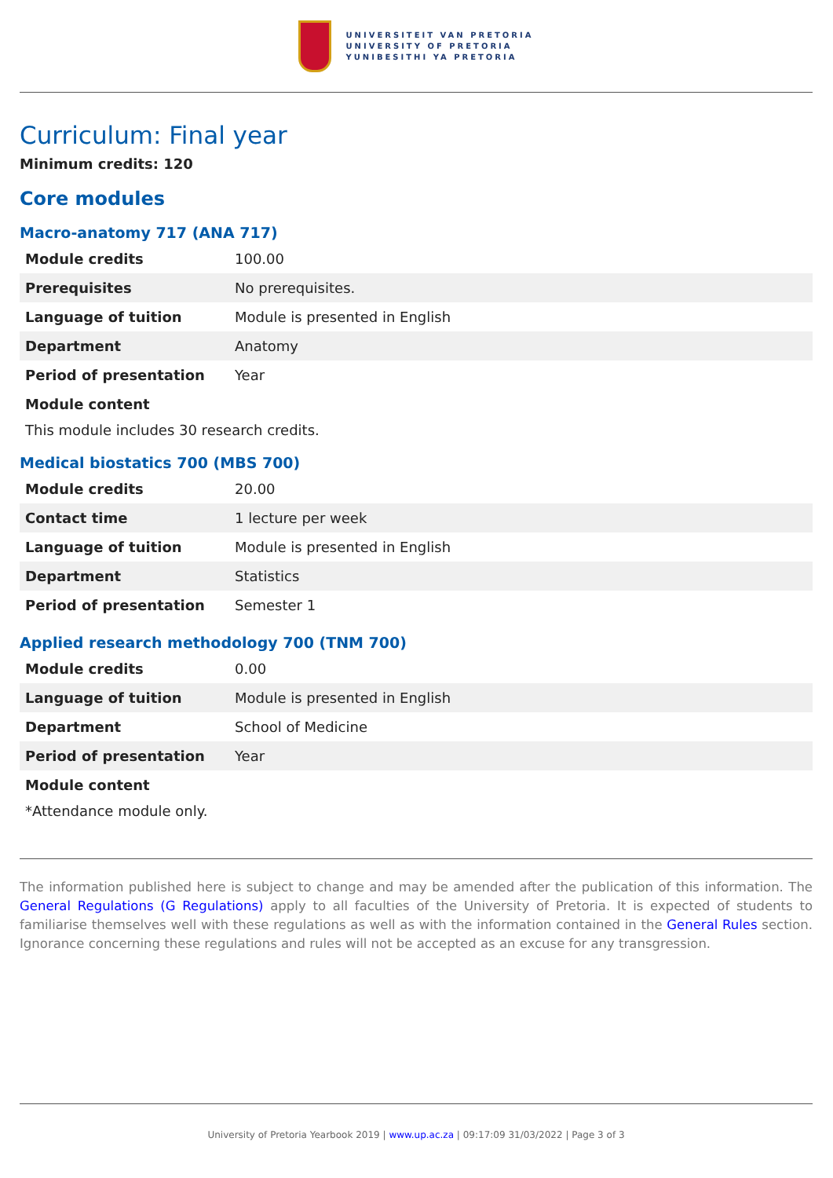UNIVERSITEIT VAN PRETORIA
UNIVERSITY OF PRETORIA
YUNIBESITHI YA PRETORIA
Curriculum: Final year
Minimum credits: 120
Core modules
Macro-anatomy 717 (ANA 717)
| Module credits | 100.00 |
| Prerequisites | No prerequisites. |
| Language of tuition | Module is presented in English |
| Department | Anatomy |
| Period of presentation | Year |
| Module content | |
This module includes 30 research credits.
Medical biostatics 700 (MBS 700)
| Module credits | 20.00 |
| Contact time | 1 lecture per week |
| Language of tuition | Module is presented in English |
| Department | Statistics |
| Period of presentation | Semester 1 |
Applied research methodology 700 (TNM 700)
| Module credits | 0.00 |
| Language of tuition | Module is presented in English |
| Department | School of Medicine |
| Period of presentation | Year |
| Module content | |
*Attendance module only.
The information published here is subject to change and may be amended after the publication of this information. The General Regulations (G Regulations) apply to all faculties of the University of Pretoria. It is expected of students to familiarise themselves well with these regulations as well as with the information contained in the General Rules section. Ignorance concerning these regulations and rules will not be accepted as an excuse for any transgression.
University of Pretoria Yearbook 2019 | www.up.ac.za | 09:17:09 31/03/2022 | Page 3 of 3